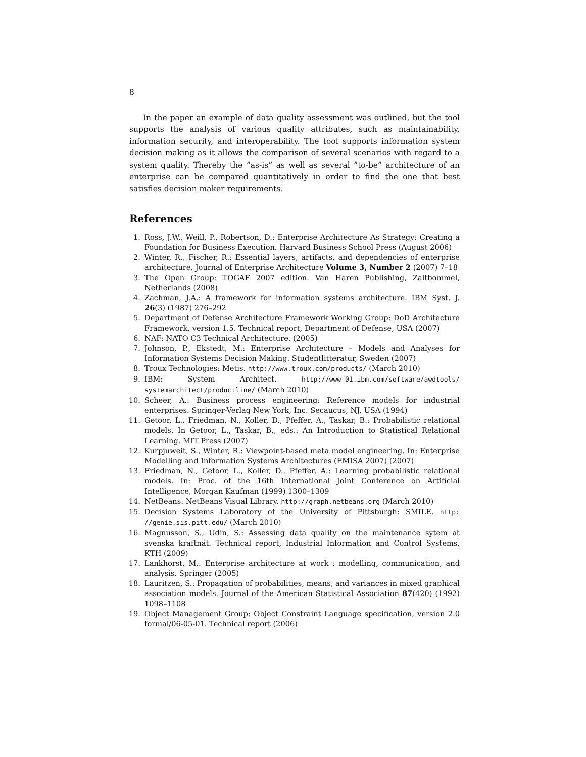8
In the paper an example of data quality assessment was outlined, but the tool supports the analysis of various quality attributes, such as maintainability, information security, and interoperability. The tool supports information system decision making as it allows the comparison of several scenarios with regard to a system quality. Thereby the ”as-is” as well as several ”to-be” architecture of an enterprise can be compared quantitatively in order to find the one that best satisfies decision maker requirements.
References
1. Ross, J.W., Weill, P., Robertson, D.: Enterprise Architecture As Strategy: Creating a Foundation for Business Execution. Harvard Business School Press (August 2006)
2. Winter, R., Fischer, R.: Essential layers, artifacts, and dependencies of enterprise architecture. Journal of Enterprise Architecture Volume 3, Number 2 (2007) 7–18
3. The Open Group: TOGAF 2007 edition. Van Haren Publishing, Zaltbommel, Netherlands (2008)
4. Zachman, J.A.: A framework for information systems architecture. IBM Syst. J. 26(3) (1987) 276–292
5. Department of Defense Architecture Framework Working Group: DoD Architecture Framework, version 1.5. Technical report, Department of Defense, USA (2007)
6. NAF: NATO C3 Technical Architecture. (2005)
7. Johnson, P., Ekstedt, M.: Enterprise Architecture – Models and Analyses for Information Systems Decision Making. Studentlitteratur, Sweden (2007)
8. Troux Technologies: Metis. http://www.troux.com/products/ (March 2010)
9. IBM: System Architect. http://www-01.ibm.com/software/awdtools/ systemarchitect/productline/ (March 2010)
10. Scheer, A.: Business process engineering: Reference models for industrial enterprises. Springer-Verlag New York, Inc. Secaucus, NJ, USA (1994)
11. Getoor, L., Friedman, N., Koller, D., Pfeffer, A., Taskar, B.: Probabilistic relational models. In Getoor, L., Taskar, B., eds.: An Introduction to Statistical Relational Learning. MIT Press (2007)
12. Kurpjuweit, S., Winter, R.: Viewpoint-based meta model engineering. In: Enterprise Modelling and Information Systems Architectures (EMISA 2007) (2007)
13. Friedman, N., Getoor, L., Koller, D., Pfeffer, A.: Learning probabilistic relational models. In: Proc. of the 16th International Joint Conference on Artificial Intelligence, Morgan Kaufman (1999) 1300–1309
14. NetBeans: NetBeans Visual Library. http://graph.netbeans.org (March 2010)
15. Decision Systems Laboratory of the University of Pittsburgh: SMILE. http: //genie.sis.pitt.edu/ (March 2010)
16. Magnusson, S., Udin, S.: Assessing data quality on the maintenance sytem at svenska kraftnät. Technical report, Industrial Information and Control Systems, KTH (2009)
17. Lankhorst, M.: Enterprise architecture at work : modelling, communication, and analysis. Springer (2005)
18. Lauritzen, S.: Propagation of probabilities, means, and variances in mixed graphical association models. Journal of the American Statistical Association 87(420) (1992) 1098–1108
19. Object Management Group: Object Constraint Language specification, version 2.0 formal/06-05-01. Technical report (2006)